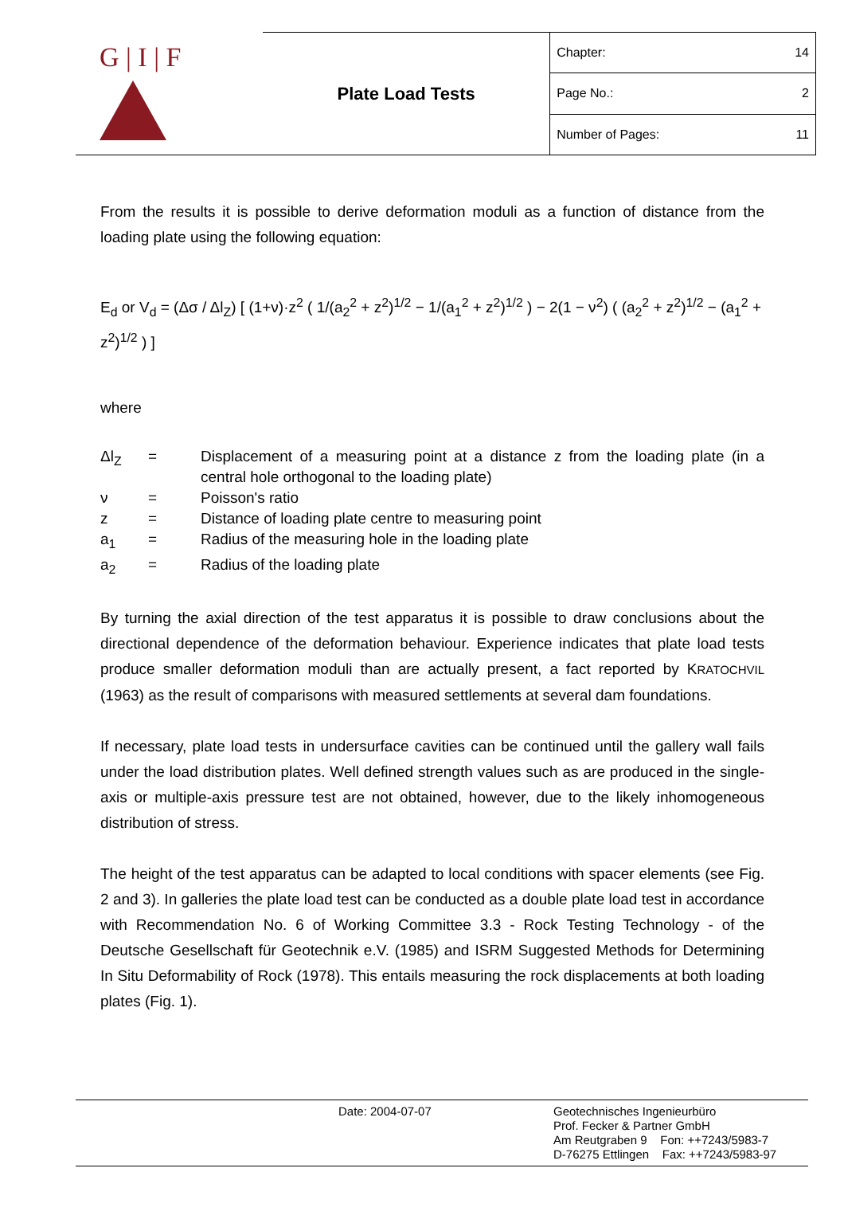| G / I / F | Plate Load Tests | Chapter: 14 |
| | | Page No.: 2 |
| | | Number of Pages: 11 |
From the results it is possible to derive deformation moduli as a function of distance from the loading plate using the following equation:
E<sub>d</sub> or V<sub>d</sub> = (Δσ / Δl<sub>Z</sub>) [ (1+ν)·z<sup>2</sup> ( 1/(a<sub>2</sub><sup>2</sup> + z<sup>2</sup>)<sup>1/2</sup> − 1/(a<sub>1</sub><sup>2</sup> + z<sup>2</sup>)<sup>1/2</sup> ) − 2(1 − ν<sup>2</sup>) ( (a<sub>2</sub><sup>2</sup> + z<sup>2</sup>)<sup>1/2</sup> − (a<sub>1</sub><sup>2</sup> + z<sup>2</sup>)<sup>1/2</sup> ) ]
where
| Δl<sub>Z</sub> | = | Displacement of a measuring point at a distance z from the loading plate (in a central hole orthogonal to the loading plate) |
| ν | = | Poisson's ratio |
| z | = | Distance of loading plate centre to measuring point |
| a<sub>1</sub> | = | Radius of the measuring hole in the loading plate |
| a<sub>2</sub> | = | Radius of the loading plate |
By turning the axial direction of the test apparatus it is possible to draw conclusions about the directional dependence of the deformation behaviour. Experience indicates that plate load tests produce smaller deformation moduli than are actually present, a fact reported by KRATOCHVIL (1963) as the result of comparisons with measured settlements at several dam foundations.
If necessary, plate load tests in undersurface cavities can be continued until the gallery wall fails under the load distribution plates. Well defined strength values such as are produced in the single-axis or multiple-axis pressure test are not obtained, however, due to the likely inhomogeneous distribution of stress.
The height of the test apparatus can be adapted to local conditions with spacer elements (see Fig. 2 and 3). In galleries the plate load test can be conducted as a double plate load test in accordance with Recommendation No. 6 of Working Committee 3.3 - Rock Testing Technology - of the Deutsche Gesellschaft für Geotechnik e.V. (1985) and ISRM Suggested Methods for Determining In Situ Deformability of Rock (1978). This entails measuring the rock displacements at both loading plates (Fig. 1).
Date: 2004-07-07
Geotechnisches Ingenieurbüro
Prof. Fecker & Partner GmbH
Am Reutgraben 9 Fon: ++7243/5983-7
D-76275 Ettlingen Fax: ++7243/5983-97